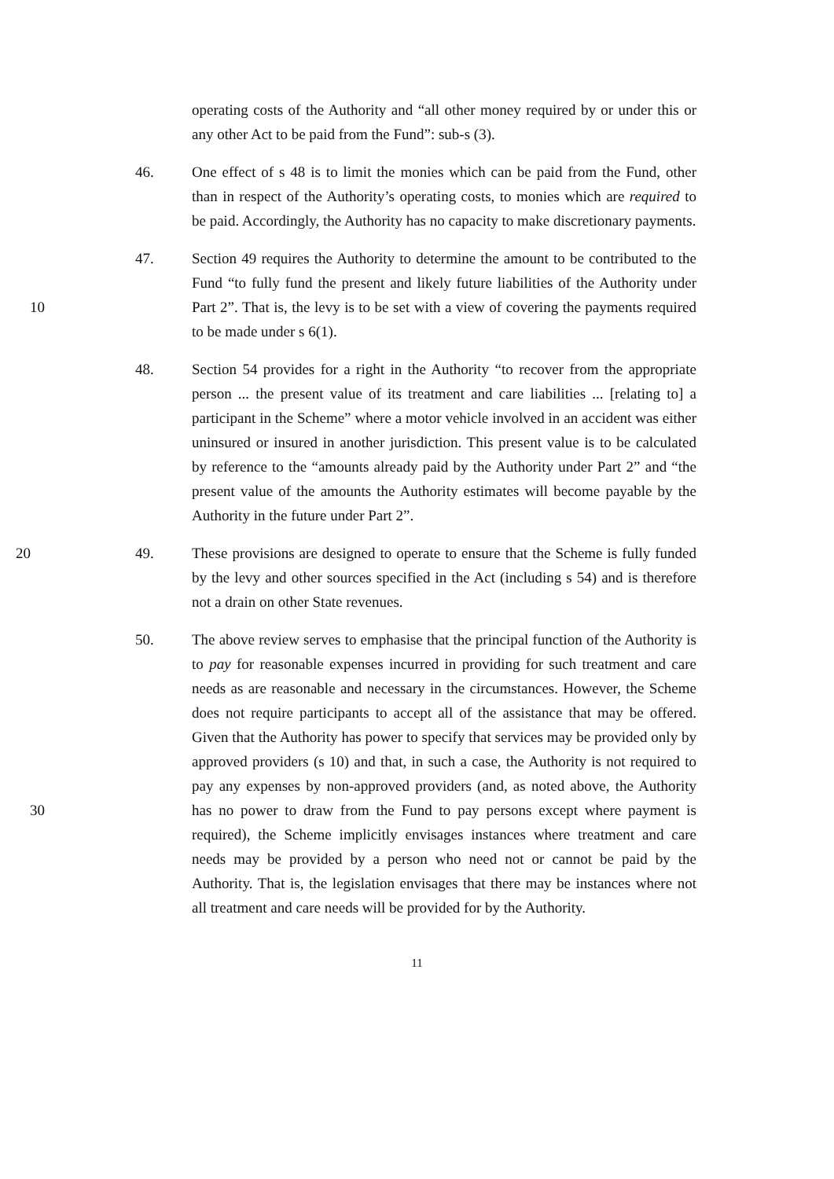operating costs of the Authority and “all other money required by or under this or any other Act to be paid from the Fund”: sub-s (3).
46. One effect of s 48 is to limit the monies which can be paid from the Fund, other than in respect of the Authority’s operating costs, to monies which are required to be paid. Accordingly, the Authority has no capacity to make discretionary payments.
10 47. Section 49 requires the Authority to determine the amount to be contributed to the Fund “to fully fund the present and likely future liabilities of the Authority under Part 2”. That is, the levy is to be set with a view of covering the payments required to be made under s 6(1).
48. Section 54 provides for a right in the Authority “to recover from the appropriate person ... the present value of its treatment and care liabilities ... [relating to] a participant in the Scheme” where a motor vehicle involved in an accident was either uninsured or insured in another jurisdiction. This present value is to be calculated by reference to the “amounts already paid by the Authority under Part 2” and “the present value of the amounts the Authority estimates will become payable by the Authority in the future under Part 2”.
20 49. These provisions are designed to operate to ensure that the Scheme is fully funded by the levy and other sources specified in the Act (including s 54) and is therefore not a drain on other State revenues.
30 50. The above review serves to emphasise that the principal function of the Authority is to pay for reasonable expenses incurred in providing for such treatment and care needs as are reasonable and necessary in the circumstances. However, the Scheme does not require participants to accept all of the assistance that may be offered. Given that the Authority has power to specify that services may be provided only by approved providers (s 10) and that, in such a case, the Authority is not required to pay any expenses by non-approved providers (and, as noted above, the Authority has no power to draw from the Fund to pay persons except where payment is required), the Scheme implicitly envisages instances where treatment and care needs may be provided by a person who need not or cannot be paid by the Authority. That is, the legislation envisages that there may be instances where not all treatment and care needs will be provided for by the Authority.
11